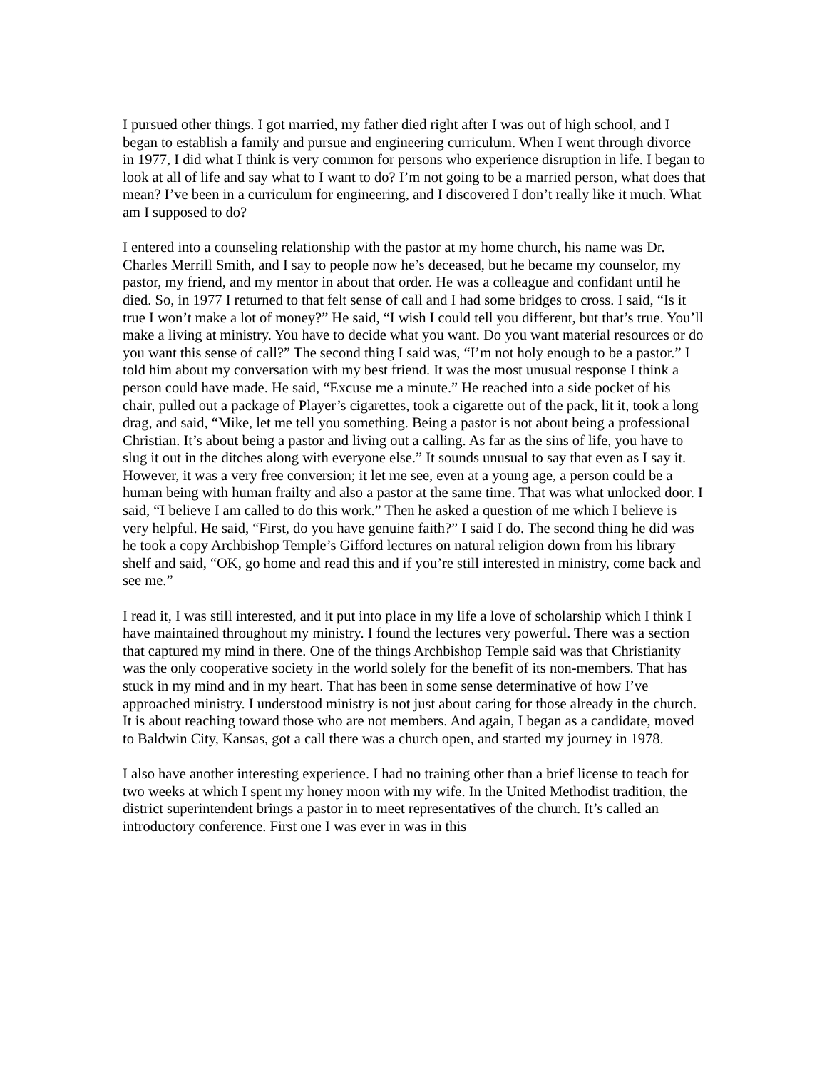I pursued other things. I got married, my father died right after I was out of high school, and I began to establish a family and pursue and engineering curriculum. When I went through divorce in 1977, I did what I think is very common for persons who experience disruption in life. I began to look at all of life and say what to I want to do? I’m not going to be a married person, what does that mean? I’ve been in a curriculum for engineering, and I discovered I don’t really like it much. What am I supposed to do?
I entered into a counseling relationship with the pastor at my home church, his name was Dr. Charles Merrill Smith, and I say to people now he’s deceased, but he became my counselor, my pastor, my friend, and my mentor in about that order. He was a colleague and confidant until he died. So, in 1977 I returned to that felt sense of call and I had some bridges to cross. I said, “Is it true I won’t make a lot of money?” He said, “I wish I could tell you different, but that’s true. You’ll make a living at ministry. You have to decide what you want. Do you want material resources or do you want this sense of call?” The second thing I said was, “I’m not holy enough to be a pastor.” I told him about my conversation with my best friend. It was the most unusual response I think a person could have made. He said, “Excuse me a minute.” He reached into a side pocket of his chair, pulled out a package of Player’s cigarettes, took a cigarette out of the pack, lit it, took a long drag, and said, “Mike, let me tell you something. Being a pastor is not about being a professional Christian. It’s about being a pastor and living out a calling. As far as the sins of life, you have to slug it out in the ditches along with everyone else.” It sounds unusual to say that even as I say it. However, it was a very free conversion; it let me see, even at a young age, a person could be a human being with human frailty and also a pastor at the same time. That was what unlocked door. I said, “I believe I am called to do this work.” Then he asked a question of me which I believe is very helpful. He said, “First, do you have genuine faith?” I said I do. The second thing he did was he took a copy Archbishop Temple’s Gifford lectures on natural religion down from his library shelf and said, “OK, go home and read this and if you’re still interested in ministry, come back and see me.”
I read it, I was still interested, and it put into place in my life a love of scholarship which I think I have maintained throughout my ministry. I found the lectures very powerful. There was a section that captured my mind in there. One of the things Archbishop Temple said was that Christianity was the only cooperative society in the world solely for the benefit of its non-members. That has stuck in my mind and in my heart. That has been in some sense determinative of how I’ve approached ministry. I understood ministry is not just about caring for those already in the church. It is about reaching toward those who are not members. And again, I began as a candidate, moved to Baldwin City, Kansas, got a call there was a church open, and started my journey in 1978.
I also have another interesting experience. I had no training other than a brief license to teach for two weeks at which I spent my honey moon with my wife. In the United Methodist tradition, the district superintendent brings a pastor in to meet representatives of the church. It’s called an introductory conference. First one I was ever in was in this